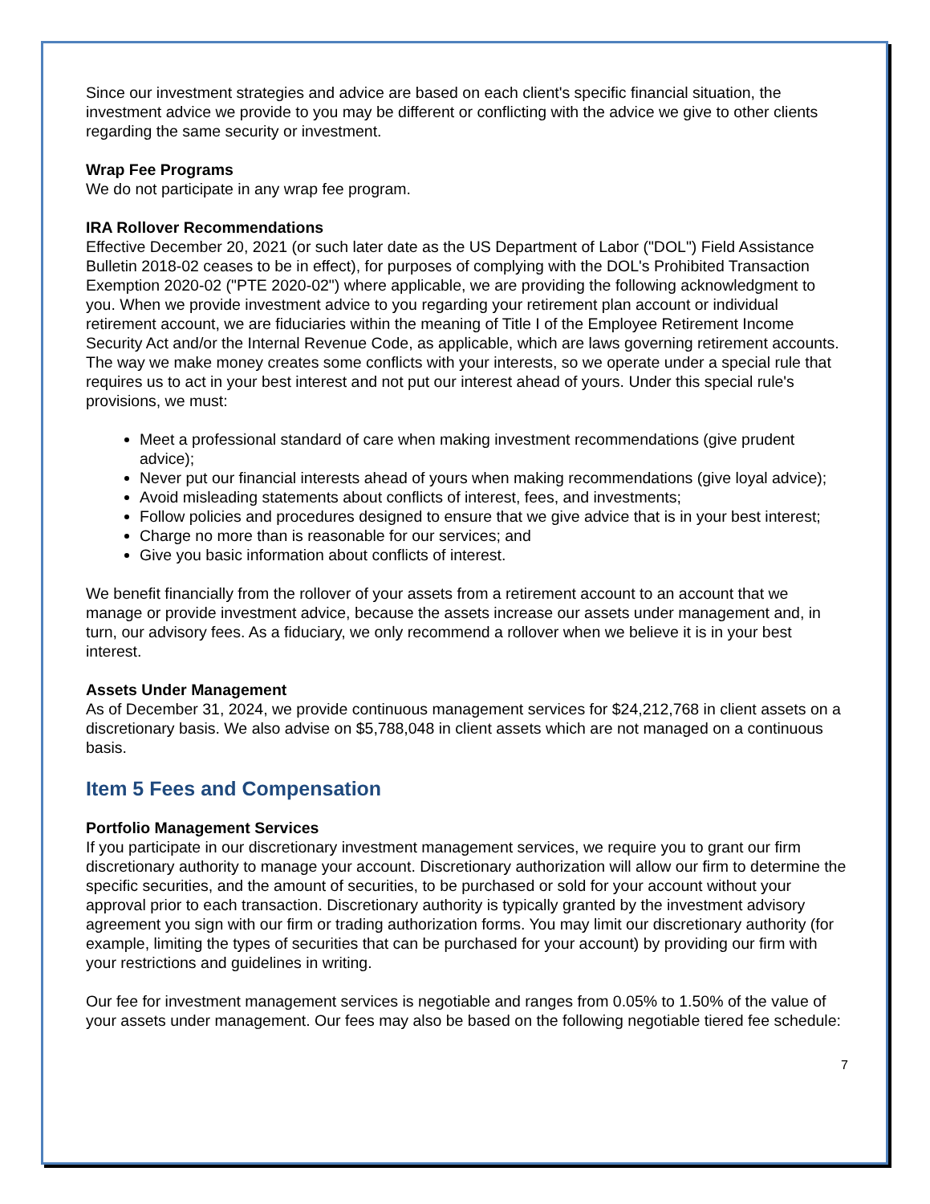Since our investment strategies and advice are based on each client's specific financial situation, the investment advice we provide to you may be different or conflicting with the advice we give to other clients regarding the same security or investment.
Wrap Fee Programs
We do not participate in any wrap fee program.
IRA Rollover Recommendations
Effective December 20, 2021 (or such later date as the US Department of Labor ("DOL") Field Assistance Bulletin 2018-02 ceases to be in effect), for purposes of complying with the DOL's Prohibited Transaction Exemption 2020-02 ("PTE 2020-02") where applicable, we are providing the following acknowledgment to you. When we provide investment advice to you regarding your retirement plan account or individual retirement account, we are fiduciaries within the meaning of Title I of the Employee Retirement Income Security Act and/or the Internal Revenue Code, as applicable, which are laws governing retirement accounts. The way we make money creates some conflicts with your interests, so we operate under a special rule that requires us to act in your best interest and not put our interest ahead of yours. Under this special rule's provisions, we must:
Meet a professional standard of care when making investment recommendations (give prudent advice);
Never put our financial interests ahead of yours when making recommendations (give loyal advice);
Avoid misleading statements about conflicts of interest, fees, and investments;
Follow policies and procedures designed to ensure that we give advice that is in your best interest;
Charge no more than is reasonable for our services; and
Give you basic information about conflicts of interest.
We benefit financially from the rollover of your assets from a retirement account to an account that we manage or provide investment advice, because the assets increase our assets under management and, in turn, our advisory fees. As a fiduciary, we only recommend a rollover when we believe it is in your best interest.
Assets Under Management
As of December 31, 2024, we provide continuous management services for $24,212,768 in client assets on a discretionary basis. We also advise on $5,788,048 in client assets which are not managed on a continuous basis.
Item 5 Fees and Compensation
Portfolio Management Services
If you participate in our discretionary investment management services, we require you to grant our firm discretionary authority to manage your account. Discretionary authorization will allow our firm to determine the specific securities, and the amount of securities, to be purchased or sold for your account without your approval prior to each transaction. Discretionary authority is typically granted by the investment advisory agreement you sign with our firm or trading authorization forms. You may limit our discretionary authority (for example, limiting the types of securities that can be purchased for your account) by providing our firm with your restrictions and guidelines in writing.
Our fee for investment management services is negotiable and ranges from 0.05% to 1.50% of the value of your assets under management. Our fees may also be based on the following negotiable tiered fee schedule:
7